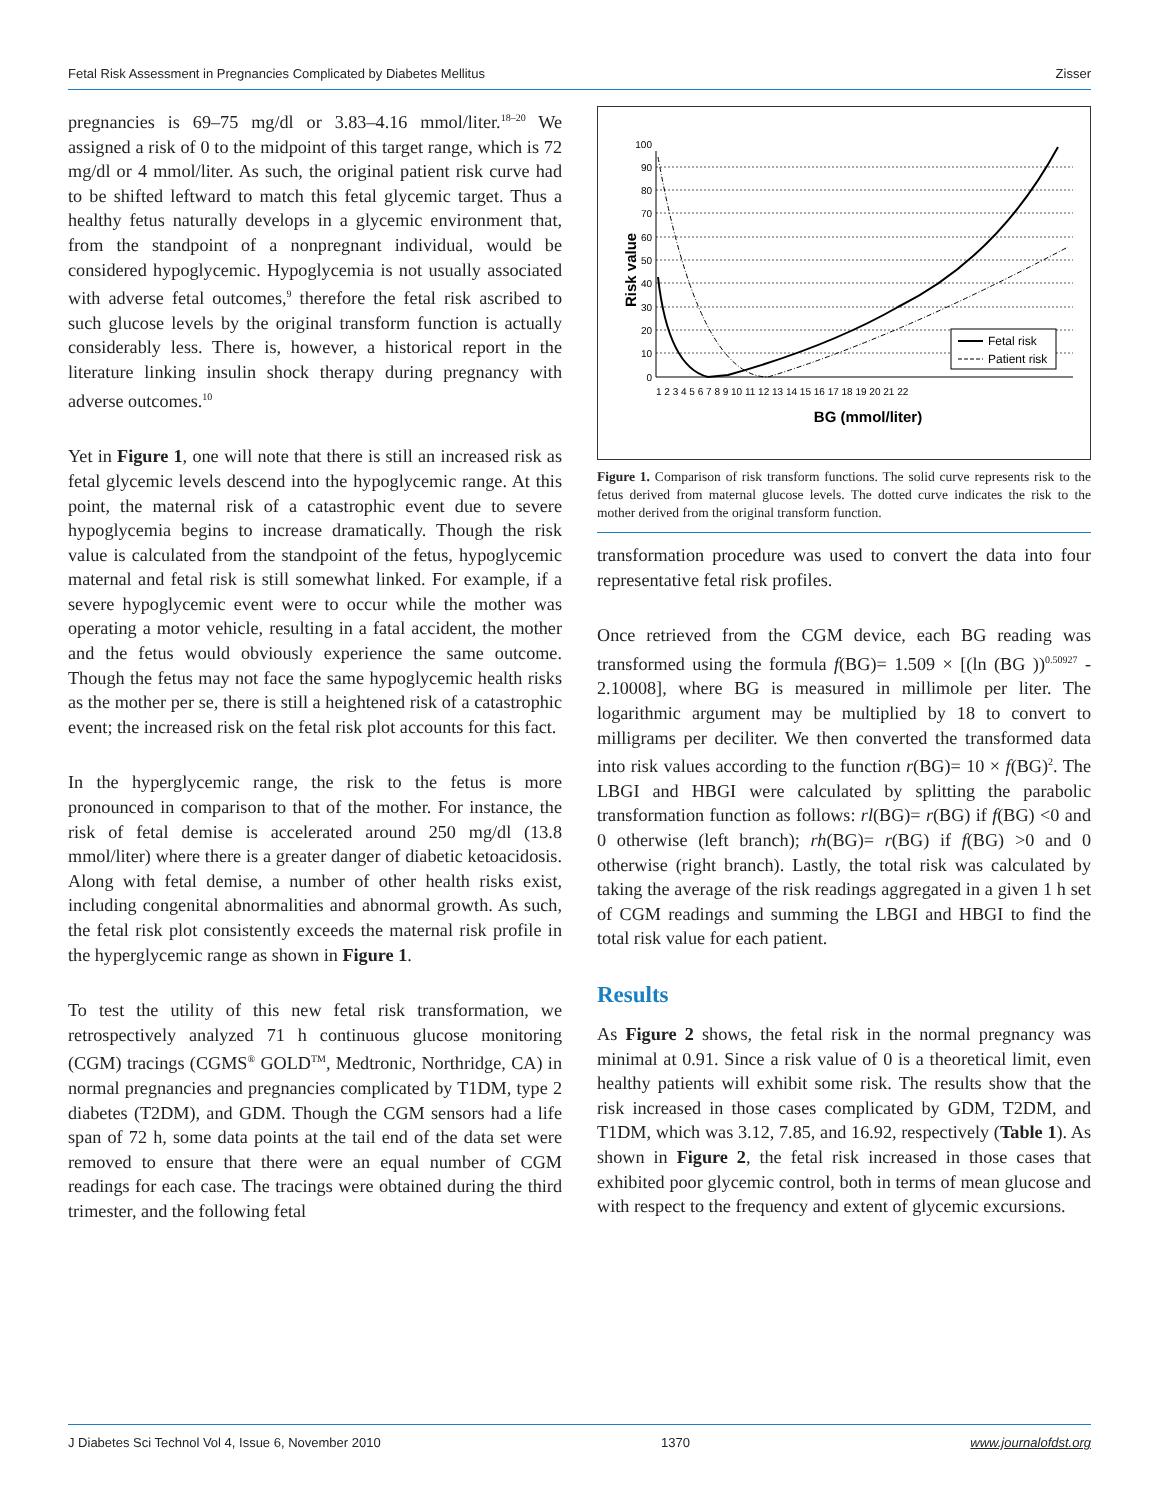Fetal Risk Assessment in Pregnancies Complicated by Diabetes Mellitus Zisser
pregnancies is 69–75 mg/dl or 3.83–4.16 mmol/liter.<sup>18–20</sup> We assigned a risk of 0 to the midpoint of this target range, which is 72 mg/dl or 4 mmol/liter. As such, the original patient risk curve had to be shifted leftward to match this fetal glycemic target. Thus a healthy fetus naturally develops in a glycemic environment that, from the standpoint of a nonpregnant individual, would be considered hypoglycemic. Hypoglycemia is not usually associated with adverse fetal outcomes,<sup>9</sup> therefore the fetal risk ascribed to such glucose levels by the original transform function is actually considerably less. There is, however, a historical report in the literature linking insulin shock therapy during pregnancy with adverse outcomes.<sup>10</sup>
Yet in Figure 1, one will note that there is still an increased risk as fetal glycemic levels descend into the hypoglycemic range. At this point, the maternal risk of a catastrophic event due to severe hypoglycemia begins to increase dramatically. Though the risk value is calculated from the standpoint of the fetus, hypoglycemic maternal and fetal risk is still somewhat linked. For example, if a severe hypoglycemic event were to occur while the mother was operating a motor vehicle, resulting in a fatal accident, the mother and the fetus would obviously experience the same outcome. Though the fetus may not face the same hypoglycemic health risks as the mother per se, there is still a heightened risk of a catastrophic event; the increased risk on the fetal risk plot accounts for this fact.
In the hyperglycemic range, the risk to the fetus is more pronounced in comparison to that of the mother. For instance, the risk of fetal demise is accelerated around 250 mg/dl (13.8 mmol/liter) where there is a greater danger of diabetic ketoacidosis. Along with fetal demise, a number of other health risks exist, including congenital abnormalities and abnormal growth. As such, the fetal risk plot consistently exceeds the maternal risk profile in the hyperglycemic range as shown in Figure 1.
To test the utility of this new fetal risk transformation, we retrospectively analyzed 71 h continuous glucose monitoring (CGM) tracings (CGMS<sup>®</sup> GOLD<sup>TM</sup>, Medtronic, Northridge, CA) in normal pregnancies and pregnancies complicated by T1DM, type 2 diabetes (T2DM), and GDM. Though the CGM sensors had a life span of 72 h, some data points at the tail end of the data set were removed to ensure that there were an equal number of CGM readings for each case. The tracings were obtained during the third trimester, and the following fetal
0
10
20
30
40
50
60
70
80
90
100
1 2 3 4 5 6 7 8 9 10 11 12 13 14 15 16 17 18 19 20 21 22
BG (mmol/liter)
Risk value
Fetal risk
Patient risk
Figure 1. Comparison of risk transform functions. The solid curve represents risk to the fetus derived from maternal glucose levels. The dotted curve indicates the risk to the mother derived from the original transform function.
transformation procedure was used to convert the data into four representative fetal risk profiles.
Once retrieved from the CGM device, each BG reading was transformed using the formula f(BG)= 1.509 × [(ln (BG ))<sup>0.50927</sup> - 2.10008], where BG is measured in millimole per liter. The logarithmic argument may be multiplied by 18 to convert to milligrams per deciliter. We then converted the transformed data into risk values according to the function r(BG)= 10 × f(BG)<sup>2</sup>. The LBGI and HBGI were calculated by splitting the parabolic transformation function as follows: rl(BG)= r(BG) if f(BG) <0 and 0 otherwise (left branch); rh(BG)= r(BG) if f(BG) >0 and 0 otherwise (right branch). Lastly, the total risk was calculated by taking the average of the risk readings aggregated in a given 1 h set of CGM readings and summing the LBGI and HBGI to find the total risk value for each patient.
Results
As Figure 2 shows, the fetal risk in the normal pregnancy was minimal at 0.91. Since a risk value of 0 is a theoretical limit, even healthy patients will exhibit some risk. The results show that the risk increased in those cases complicated by GDM, T2DM, and T1DM, which was 3.12, 7.85, and 16.92, respectively (Table 1). As shown in Figure 2, the fetal risk increased in those cases that exhibited poor glycemic control, both in terms of mean glucose and with respect to the frequency and extent of glycemic excursions.
J Diabetes Sci Technol Vol 4, Issue 6, November 2010 1370 www.journalofdst.org